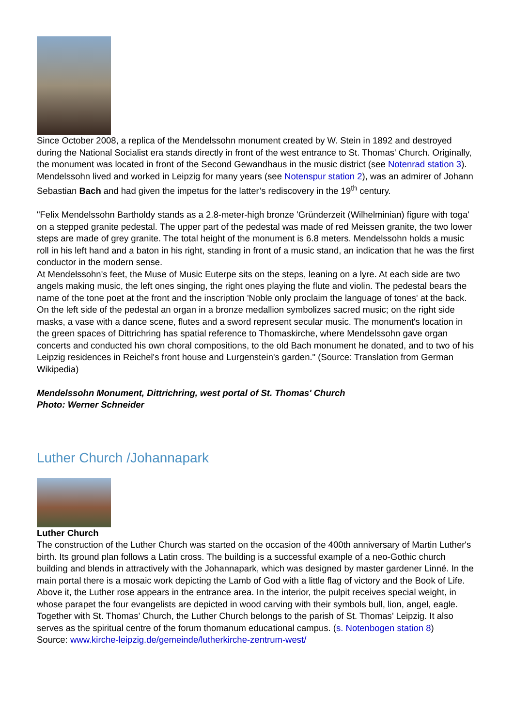Since October 2008, a replica of the Mendelssohn monument created by W. Stein in 1892 and destroyed during the National Socialist era stands directly in front of the west entrance to St. Thomas' Church. Originally, the monument was located in front of the Second Gewandhaus in the music district (see Notenrad station 3). Mendelssohn lived and worked in Leipzig for many years (see Notenspur station 2), was an admirer of Johann Sebastian Bach and had given the impetus for the latter’s rediscovery in the 19<sup>th</sup> century.
"Felix Mendelssohn Bartholdy stands as a 2.8-meter-high bronze 'Gründerzeit (Wilhelminian) figure with toga' on a stepped granite pedestal. The upper part of the pedestal was made of red Meissen granite, the two lower steps are made of grey granite. The total height of the monument is 6.8 meters. Mendelssohn holds a music roll in his left hand and a baton in his right, standing in front of a music stand, an indication that he was the first conductor in the modern sense.
At Mendelssohn's feet, the Muse of Music Euterpe sits on the steps, leaning on a lyre. At each side are two angels making music, the left ones singing, the right ones playing the flute and violin. The pedestal bears the name of the tone poet at the front and the inscription 'Noble only proclaim the language of tones' at the back. On the left side of the pedestal an organ in a bronze medallion symbolizes sacred music; on the right side masks, a vase with a dance scene, flutes and a sword represent secular music. The monument's location in the green spaces of Dittrichring has spatial reference to Thomaskirche, where Mendelssohn gave organ concerts and conducted his own choral compositions, to the old Bach monument he donated, and to two of his Leipzig residences in Reichel's front house and Lurgenstein's garden." (Source: Translation from German Wikipedia)
Mendelssohn Monument, Dittrichring, west portal of St. Thomas' Church
Photo: Werner Schneider
Luther Church /Johannapark
Luther Church
The construction of the Luther Church was started on the occasion of the 400th anniversary of Martin Luther's birth. Its ground plan follows a Latin cross. The building is a successful example of a neo-Gothic church building and blends in attractively with the Johannapark, which was designed by master gardener Linné. In the main portal there is a mosaic work depicting the Lamb of God with a little flag of victory and the Book of Life. Above it, the Luther rose appears in the entrance area. In the interior, the pulpit receives special weight, in whose parapet the four evangelists are depicted in wood carving with their symbols bull, lion, angel, eagle.
Together with St. Thomas’ Church, the Luther Church belongs to the parish of St. Thomas’ Leipzig. It also serves as the spiritual centre of the forum thomanum educational campus. (s. Notenbogen station 8)
Source: www.kirche-leipzig.de/gemeinde/lutherkirche-zentrum-west/